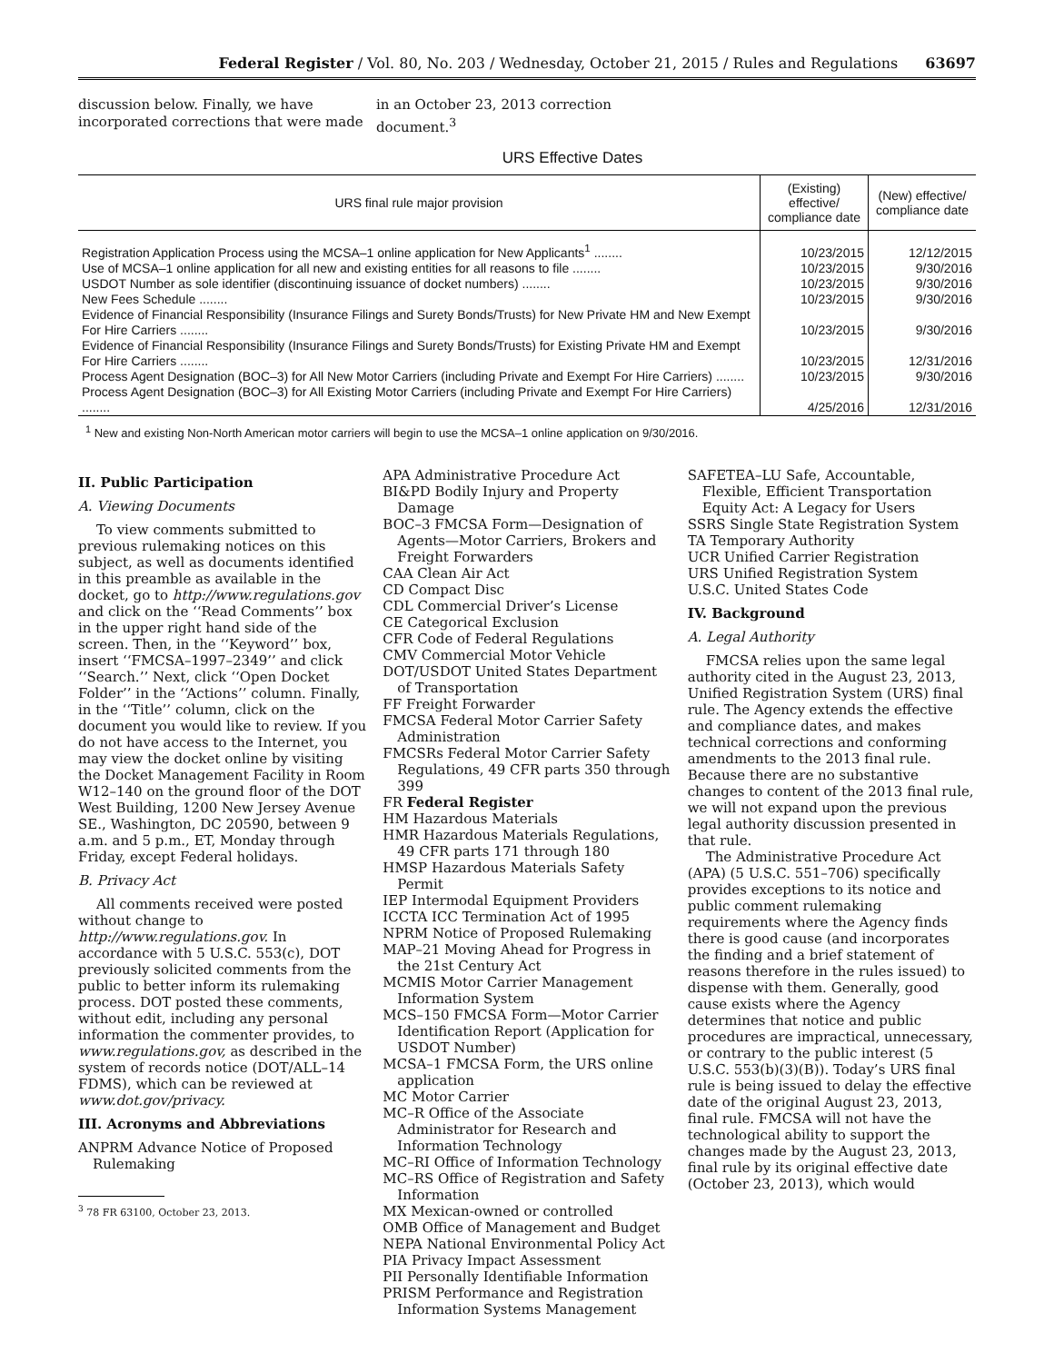Federal Register / Vol. 80, No. 203 / Wednesday, October 21, 2015 / Rules and Regulations 63697
discussion below. Finally, we have incorporated corrections that were made
in an October 23, 2013 correction document.<sup>3</sup>
URS Effective Dates
| URS final rule major provision | (Existing) effective/ compliance date | (New) effective/ compliance date |
| --- | --- | --- |
| Registration Application Process using the MCSA–1 online application for New Applicants<sup>1</sup> ........ | 10/23/2015 | 12/12/2015 |
| Use of MCSA–1 online application for all new and existing entities for all reasons to file ........ | 10/23/2015 | 9/30/2016 |
| USDOT Number as sole identifier (discontinuing issuance of docket numbers) ........ | 10/23/2015 | 9/30/2016 |
| New Fees Schedule ........ | 10/23/2015 | 9/30/2016 |
| Evidence of Financial Responsibility (Insurance Filings and Surety Bonds/Trusts) for New Private HM and New Exempt For Hire Carriers ........ | 10/23/2015 | 9/30/2016 |
| Evidence of Financial Responsibility (Insurance Filings and Surety Bonds/Trusts) for Existing Private HM and Exempt For Hire Carriers ........ | 10/23/2015 | 12/31/2016 |
| Process Agent Designation (BOC–3) for All New Motor Carriers (including Private and Exempt For Hire Carriers) ........ | 10/23/2015 | 9/30/2016 |
| Process Agent Designation (BOC–3) for All Existing Motor Carriers (including Private and Exempt For Hire Carriers) ........ | 4/25/2016 | 12/31/2016 |
<sup>1</sup> New and existing Non-North American motor carriers will begin to use the MCSA–1 online application on 9/30/2016.
II. Public Participation
A. Viewing Documents
To view comments submitted to previous rulemaking notices on this subject, as well as documents identified in this preamble as available in the docket, go to http://www.regulations.gov and click on the ‘‘Read Comments’’ box in the upper right hand side of the screen. Then, in the ‘‘Keyword’’ box, insert ‘‘FMCSA–1997–2349’’ and click ‘‘Search.’’ Next, click ‘‘Open Docket Folder’’ in the ‘‘Actions’’ column. Finally, in the ‘‘Title’’ column, click on the document you would like to review. If you do not have access to the Internet, you may view the docket online by visiting the Docket Management Facility in Room W12–140 on the ground floor of the DOT West Building, 1200 New Jersey Avenue SE., Washington, DC 20590, between 9 a.m. and 5 p.m., ET, Monday through Friday, except Federal holidays.
B. Privacy Act
All comments received were posted without change to http://www.regulations.gov. In accordance with 5 U.S.C. 553(c), DOT previously solicited comments from the public to better inform its rulemaking process. DOT posted these comments, without edit, including any personal information the commenter provides, to www.regulations.gov, as described in the system of records notice (DOT/ALL–14 FDMS), which can be reviewed at www.dot.gov/privacy.
III. Acronyms and Abbreviations
ANPRM Advance Notice of Proposed Rulemaking
<sup>3</sup> 78 FR 63100, October 23, 2013.
APA Administrative Procedure Act
BI&PD Bodily Injury and Property Damage
BOC–3 FMCSA Form—Designation of Agents—Motor Carriers, Brokers and Freight Forwarders
CAA Clean Air Act
CD Compact Disc
CDL Commercial Driver’s License
CE Categorical Exclusion
CFR Code of Federal Regulations
CMV Commercial Motor Vehicle
DOT/USDOT United States Department of Transportation
FF Freight Forwarder
FMCSA Federal Motor Carrier Safety Administration
FMCSRs Federal Motor Carrier Safety Regulations, 49 CFR parts 350 through 399
FR Federal Register
HM Hazardous Materials
HMR Hazardous Materials Regulations, 49 CFR parts 171 through 180
HMSP Hazardous Materials Safety Permit
IEP Intermodal Equipment Providers
ICCTA ICC Termination Act of 1995
NPRM Notice of Proposed Rulemaking
MAP–21 Moving Ahead for Progress in the 21st Century Act
MCMIS Motor Carrier Management Information System
MCS–150 FMCSA Form—Motor Carrier Identification Report (Application for USDOT Number)
MCSA–1 FMCSA Form, the URS online application
MC Motor Carrier
MC–R Office of the Associate Administrator for Research and Information Technology
MC–RI Office of Information Technology
MC–RS Office of Registration and Safety Information
MX Mexican-owned or controlled
OMB Office of Management and Budget
NEPA National Environmental Policy Act
PIA Privacy Impact Assessment
PII Personally Identifiable Information
PRISM Performance and Registration Information Systems Management
SAFETEA–LU Safe, Accountable, Flexible, Efficient Transportation Equity Act: A Legacy for Users
SSRS Single State Registration System
TA Temporary Authority
UCR Unified Carrier Registration
URS Unified Registration System
U.S.C. United States Code
IV. Background
A. Legal Authority
FMCSA relies upon the same legal authority cited in the August 23, 2013, Unified Registration System (URS) final rule. The Agency extends the effective and compliance dates, and makes technical corrections and conforming amendments to the 2013 final rule. Because there are no substantive changes to content of the 2013 final rule, we will not expand upon the previous legal authority discussion presented in that rule.
The Administrative Procedure Act (APA) (5 U.S.C. 551–706) specifically provides exceptions to its notice and public comment rulemaking requirements where the Agency finds there is good cause (and incorporates the finding and a brief statement of reasons therefore in the rules issued) to dispense with them. Generally, good cause exists where the Agency determines that notice and public procedures are impractical, unnecessary, or contrary to the public interest (5 U.S.C. 553(b)(3)(B)). Today’s URS final rule is being issued to delay the effective date of the original August 23, 2013, final rule. FMCSA will not have the technological ability to support the changes made by the August 23, 2013, final rule by its original effective date (October 23, 2013), which would